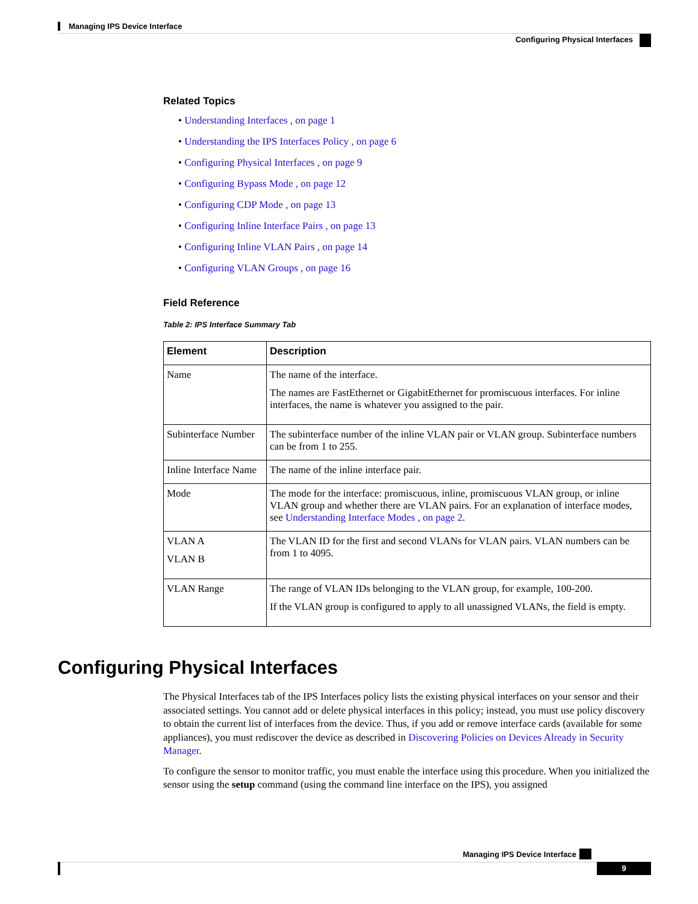Managing IPS Device Interface
Configuring Physical Interfaces
Related Topics
• Understanding Interfaces , on page 1
• Understanding the IPS Interfaces Policy , on page 6
• Configuring Physical Interfaces , on page 9
• Configuring Bypass Mode , on page 12
• Configuring CDP Mode , on page 13
• Configuring Inline Interface Pairs , on page 13
• Configuring Inline VLAN Pairs , on page 14
• Configuring VLAN Groups , on page 16
Field Reference
Table 2: IPS Interface Summary Tab
| Element | Description |
| --- | --- |
| Name | The name of the interface. The names are FastEthernet or GigabitEthernet for promiscuous interfaces. For inline interfaces, the name is whatever you assigned to the pair. |
| Subinterface Number | The subinterface number of the inline VLAN pair or VLAN group. Subinterface numbers can be from 1 to 255. |
| Inline Interface Name | The name of the inline interface pair. |
| Mode | The mode for the interface: promiscuous, inline, promiscuous VLAN group, or inline VLAN group and whether there are VLAN pairs. For an explanation of interface modes, see Understanding Interface Modes , on page 2 . |
| VLAN A VLAN B | The VLAN ID for the first and second VLANs for VLAN pairs. VLAN numbers can be from 1 to 4095. |
| VLAN Range | The range of VLAN IDs belonging to the VLAN group, for example, 100-200. If the VLAN group is configured to apply to all unassigned VLANs, the field is empty. |
Configuring Physical Interfaces
The Physical Interfaces tab of the IPS Interfaces policy lists the existing physical interfaces on your sensor and their associated settings. You cannot add or delete physical interfaces in this policy; instead, you must use policy discovery to obtain the current list of interfaces from the device. Thus, if you add or remove interface cards (available for some appliances), you must rediscover the device as described in Discovering Policies on Devices Already in Security Manager.
To configure the sensor to monitor traffic, you must enable the interface using this procedure. When you initialized the sensor using the setup command (using the command line interface on the IPS), you assigned
Managing IPS Device Interface
9